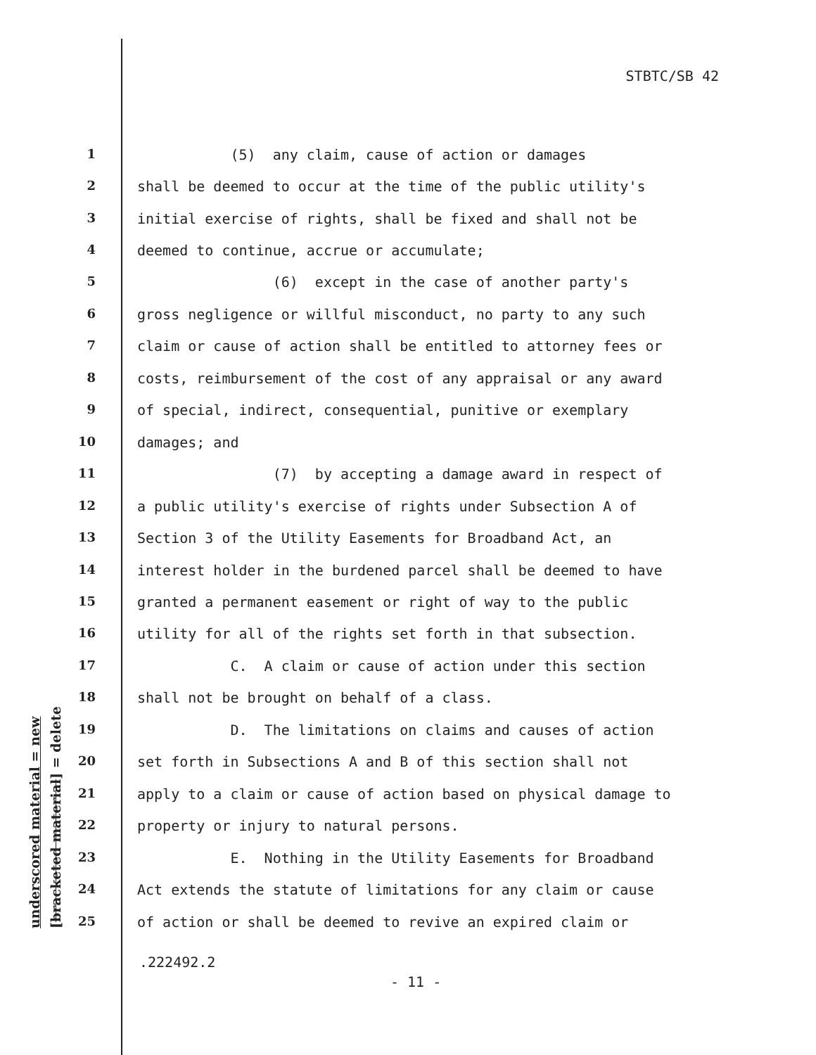STBTC/SB 42
underscored material = new [bracketed material] = delete
1 (5) any claim, cause of action or damages
2 shall be deemed to occur at the time of the public utility's
3 initial exercise of rights, shall be fixed and shall not be
4 deemed to continue, accrue or accumulate;
5 (6) except in the case of another party's
6 gross negligence or willful misconduct, no party to any such
7 claim or cause of action shall be entitled to attorney fees or
8 costs, reimbursement of the cost of any appraisal or any award
9 of special, indirect, consequential, punitive or exemplary
10 damages; and
11 (7) by accepting a damage award in respect of
12 a public utility's exercise of rights under Subsection A of
13 Section 3 of the Utility Easements for Broadband Act, an
14 interest holder in the burdened parcel shall be deemed to have
15 granted a permanent easement or right of way to the public
16 utility for all of the rights set forth in that subsection.
17 C. A claim or cause of action under this section
18 shall not be brought on behalf of a class.
19 D. The limitations on claims and causes of action
20 set forth in Subsections A and B of this section shall not
21 apply to a claim or cause of action based on physical damage to
22 property or injury to natural persons.
23 E. Nothing in the Utility Easements for Broadband
24 Act extends the statute of limitations for any claim or cause
25 of action or shall be deemed to revive an expired claim or
.222492.2
- 11 -